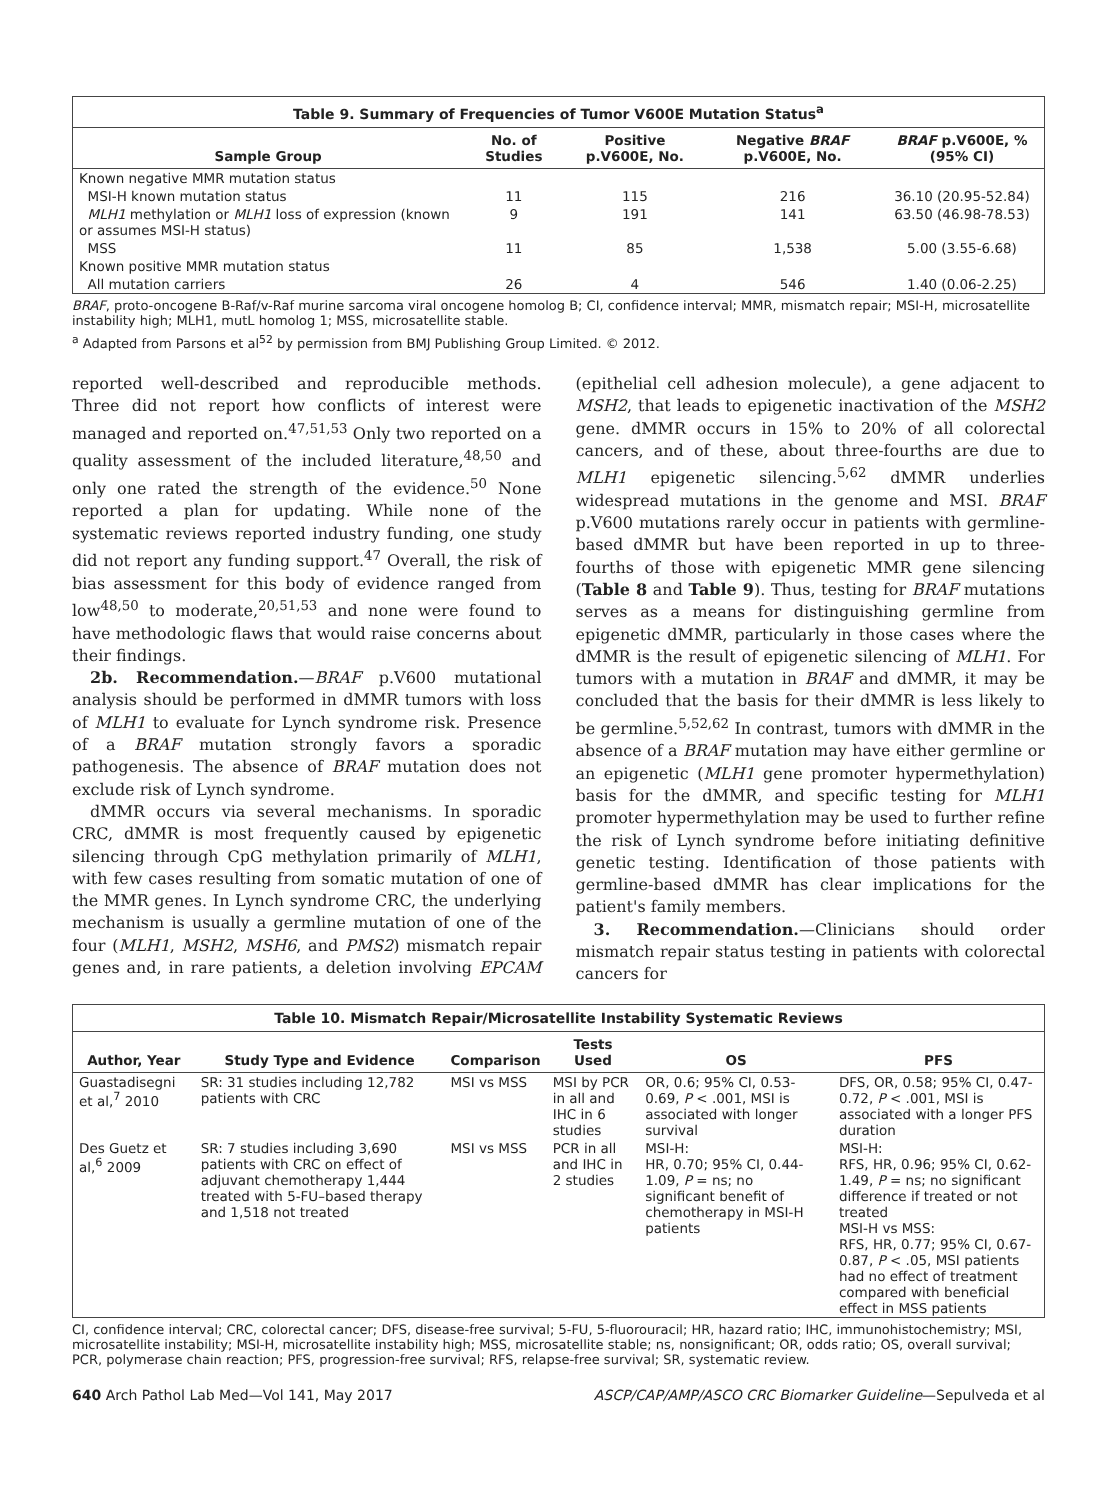Table 9. Summary of Frequencies of Tumor V600E Mutation Status <sup>a</sup>
| Sample Group | No. of Studies | Positive p.V600E, No. | Negative BRAF p.V600E, No. | BRAF p.V600E, % (95% CI) |
| --- | --- | --- | --- | --- |
| Known negative MMR mutation status | | | | |
| MSI-H known mutation status | 11 | 115 | 216 | 36.10 (20.95-52.84) |
| MLH1 methylation or MLH1 loss of expression (known or assumes MSI-H status) | 9 | 191 | 141 | 63.50 (46.98-78.53) |
| MSS | 11 | 85 | 1,538 | 5.00 (3.55-6.68) |
| Known positive MMR mutation status | | | | |
| All mutation carriers | 26 | 4 | 546 | 1.40 (0.06-2.25) |
BRAF, proto-oncogene B-Raf/v-Raf murine sarcoma viral oncogene homolog B; CI, confidence interval; MMR, mismatch repair; MSI-H, microsatellite instability high; MLH1, mutL homolog 1; MSS, microsatellite stable.
<sup>a</sup> Adapted from Parsons et al<sup>52</sup> by permission from BMJ Publishing Group Limited. © 2012.
reported well-described and reproducible methods. Three did not report how conflicts of interest were managed and reported on.<sup>47,51,53</sup> Only two reported on a quality assessment of the included literature,<sup>48,50</sup> and only one rated the strength of the evidence.<sup>50</sup> None reported a plan for updating. While none of the systematic reviews reported industry funding, one study did not report any funding support.<sup>47</sup> Overall, the risk of bias assessment for this body of evidence ranged from low<sup>48,50</sup> to moderate,<sup>20,51,53</sup> and none were found to have methodologic flaws that would raise concerns about their findings.
2b. Recommendation.—BRAF p.V600 mutational analysis should be performed in dMMR tumors with loss of MLH1 to evaluate for Lynch syndrome risk. Presence of a BRAF mutation strongly favors a sporadic pathogenesis. The absence of BRAF mutation does not exclude risk of Lynch syndrome.
dMMR occurs via several mechanisms. In sporadic CRC, dMMR is most frequently caused by epigenetic silencing through CpG methylation primarily of MLH1, with few cases resulting from somatic mutation of one of the MMR genes. In Lynch syndrome CRC, the underlying mechanism is usually a germline mutation of one of the four (MLH1, MSH2, MSH6, and PMS2) mismatch repair genes and, in rare patients, a deletion involving EPCAM (epithelial cell adhesion molecule), a gene adjacent to MSH2, that leads to epigenetic inactivation of the MSH2 gene. dMMR occurs in 15% to 20% of all colorectal cancers, and of these, about three-fourths are due to MLH1 epigenetic silencing.<sup>5,62</sup> dMMR underlies widespread mutations in the genome and MSI. BRAF p.V600 mutations rarely occur in patients with germline-based dMMR but have been reported in up to three-fourths of those with epigenetic MMR gene silencing (Table 8 and Table 9). Thus, testing for BRAF mutations serves as a means for distinguishing germline from epigenetic dMMR, particularly in those cases where the dMMR is the result of epigenetic silencing of MLH1. For tumors with a mutation in BRAF and dMMR, it may be concluded that the basis for their dMMR is less likely to be germline.<sup>5,52,62</sup> In contrast, tumors with dMMR in the absence of a BRAF mutation may have either germline or an epigenetic (MLH1 gene promoter hypermethylation) basis for the dMMR, and specific testing for MLH1 promoter hypermethylation may be used to further refine the risk of Lynch syndrome before initiating definitive genetic testing. Identification of those patients with germline-based dMMR has clear implications for the patient's family members.
3. Recommendation.—Clinicians should order mismatch repair status testing in patients with colorectal cancers for
Table 10. Mismatch Repair/Microsatellite Instability Systematic Reviews
| Author, Year | Study Type and Evidence | Comparison | Tests Used | OS | PFS |
| --- | --- | --- | --- | --- | --- |
| Guastadisegni et al,<sup>7</sup> 2010 | SR: 31 studies including 12,782 patients with CRC | MSI vs MSS | MSI by PCR in all and IHC in 6 studies | OR, 0.6; 95% CI, 0.53-0.69, P < .001, MSI is associated with longer survival | DFS, OR, 0.58; 95% CI, 0.47-0.72, P < .001, MSI is associated with a longer PFS duration |
| Des Guetz et al,<sup>6</sup> 2009 | SR: 7 studies including 3,690 patients with CRC on effect of adjuvant chemotherapy 1,444 treated with 5-FU–based therapy and 1,518 not treated | MSI vs MSS | PCR in all and IHC in 2 studies | MSI-H: HR, 0.70; 95% CI, 0.44-1.09, P = ns; no significant benefit of chemotherapy in MSI-H patients | MSI-H: RFS, HR, 0.96; 95% CI, 0.62-1.49, P = ns; no significant difference if treated or not treated MSI-H vs MSS: RFS, HR, 0.77; 95% CI, 0.67-0.87, P < .05, MSI patients had no effect of treatment compared with beneficial effect in MSS patients |
CI, confidence interval; CRC, colorectal cancer; DFS, disease-free survival; 5-FU, 5-fluorouracil; HR, hazard ratio; IHC, immunohistochemistry; MSI, microsatellite instability; MSI-H, microsatellite instability high; MSS, microsatellite stable; ns, nonsignificant; OR, odds ratio; OS, overall survival; PCR, polymerase chain reaction; PFS, progression-free survival; RFS, relapse-free survival; SR, systematic review.
640 Arch Pathol Lab Med—Vol 141, May 2017 ASCP/CAP/AMP/ASCO CRC Biomarker Guideline—Sepulveda et al